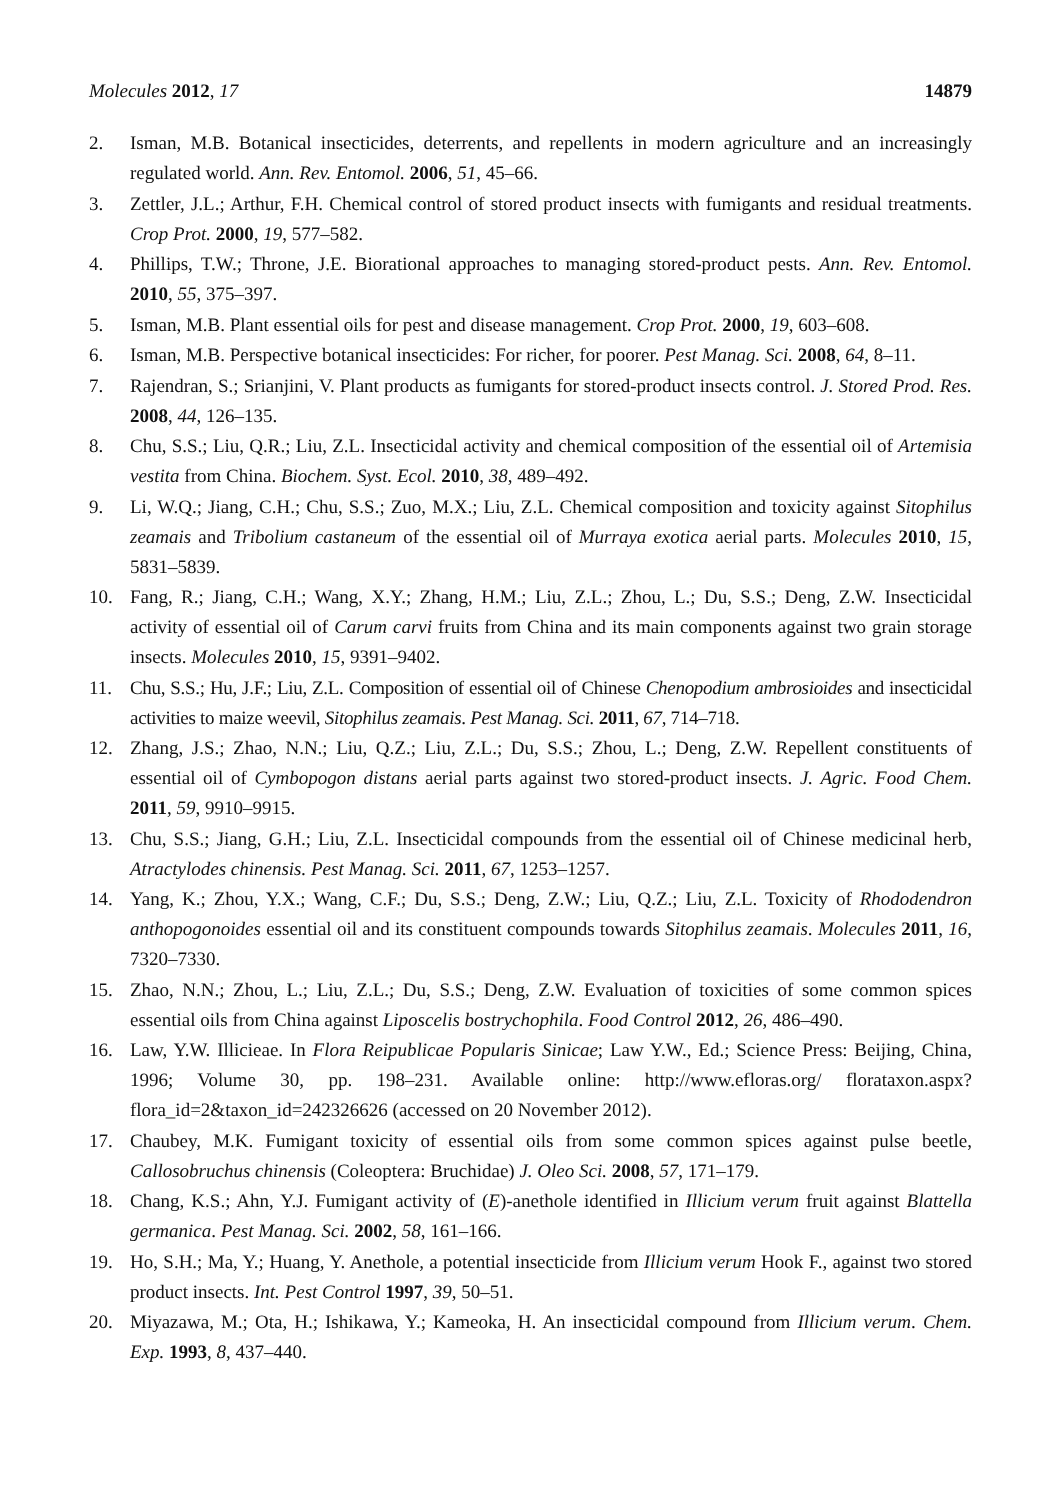Molecules 2012, 17 14879
2. Isman, M.B. Botanical insecticides, deterrents, and repellents in modern agriculture and an increasingly regulated world. Ann. Rev. Entomol. 2006, 51, 45–66.
3. Zettler, J.L.; Arthur, F.H. Chemical control of stored product insects with fumigants and residual treatments. Crop Prot. 2000, 19, 577–582.
4. Phillips, T.W.; Throne, J.E. Biorational approaches to managing stored-product pests. Ann. Rev. Entomol. 2010, 55, 375–397.
5. Isman, M.B. Plant essential oils for pest and disease management. Crop Prot. 2000, 19, 603–608.
6. Isman, M.B. Perspective botanical insecticides: For richer, for poorer. Pest Manag. Sci. 2008, 64, 8–11.
7. Rajendran, S.; Srianjini, V. Plant products as fumigants for stored-product insects control. J. Stored Prod. Res. 2008, 44, 126–135.
8. Chu, S.S.; Liu, Q.R.; Liu, Z.L. Insecticidal activity and chemical composition of the essential oil of Artemisia vestita from China. Biochem. Syst. Ecol. 2010, 38, 489–492.
9. Li, W.Q.; Jiang, C.H.; Chu, S.S.; Zuo, M.X.; Liu, Z.L. Chemical composition and toxicity against Sitophilus zeamais and Tribolium castaneum of the essential oil of Murraya exotica aerial parts. Molecules 2010, 15, 5831–5839.
10. Fang, R.; Jiang, C.H.; Wang, X.Y.; Zhang, H.M.; Liu, Z.L.; Zhou, L.; Du, S.S.; Deng, Z.W. Insecticidal activity of essential oil of Carum carvi fruits from China and its main components against two grain storage insects. Molecules 2010, 15, 9391–9402.
11. Chu, S.S.; Hu, J.F.; Liu, Z.L. Composition of essential oil of Chinese Chenopodium ambrosioides and insecticidal activities to maize weevil, Sitophilus zeamais. Pest Manag. Sci. 2011, 67, 714–718.
12. Zhang, J.S.; Zhao, N.N.; Liu, Q.Z.; Liu, Z.L.; Du, S.S.; Zhou, L.; Deng, Z.W. Repellent constituents of essential oil of Cymbopogon distans aerial parts against two stored-product insects. J. Agric. Food Chem. 2011, 59, 9910–9915.
13. Chu, S.S.; Jiang, G.H.; Liu, Z.L. Insecticidal compounds from the essential oil of Chinese medicinal herb, Atractylodes chinensis. Pest Manag. Sci. 2011, 67, 1253–1257.
14. Yang, K.; Zhou, Y.X.; Wang, C.F.; Du, S.S.; Deng, Z.W.; Liu, Q.Z.; Liu, Z.L. Toxicity of Rhododendron anthopogonoides essential oil and its constituent compounds towards Sitophilus zeamais. Molecules 2011, 16, 7320–7330.
15. Zhao, N.N.; Zhou, L.; Liu, Z.L.; Du, S.S.; Deng, Z.W. Evaluation of toxicities of some common spices essential oils from China against Liposcelis bostrychophila. Food Control 2012, 26, 486–490.
16. Law, Y.W. Illicieae. In Flora Reipublicae Popularis Sinicae; Law Y.W., Ed.; Science Press: Beijing, China, 1996; Volume 30, pp. 198–231. Available online: http://www.efloras.org/ florataxon.aspx?flora_id=2&taxon_id=242326626 (accessed on 20 November 2012).
17. Chaubey, M.K. Fumigant toxicity of essential oils from some common spices against pulse beetle, Callosobruchus chinensis (Coleoptera: Bruchidae) J. Oleo Sci. 2008, 57, 171–179.
18. Chang, K.S.; Ahn, Y.J. Fumigant activity of (E)-anethole identified in Illicium verum fruit against Blattella germanica. Pest Manag. Sci. 2002, 58, 161–166.
19. Ho, S.H.; Ma, Y.; Huang, Y. Anethole, a potential insecticide from Illicium verum Hook F., against two stored product insects. Int. Pest Control 1997, 39, 50–51.
20. Miyazawa, M.; Ota, H.; Ishikawa, Y.; Kameoka, H. An insecticidal compound from Illicium verum. Chem. Exp. 1993, 8, 437–440.